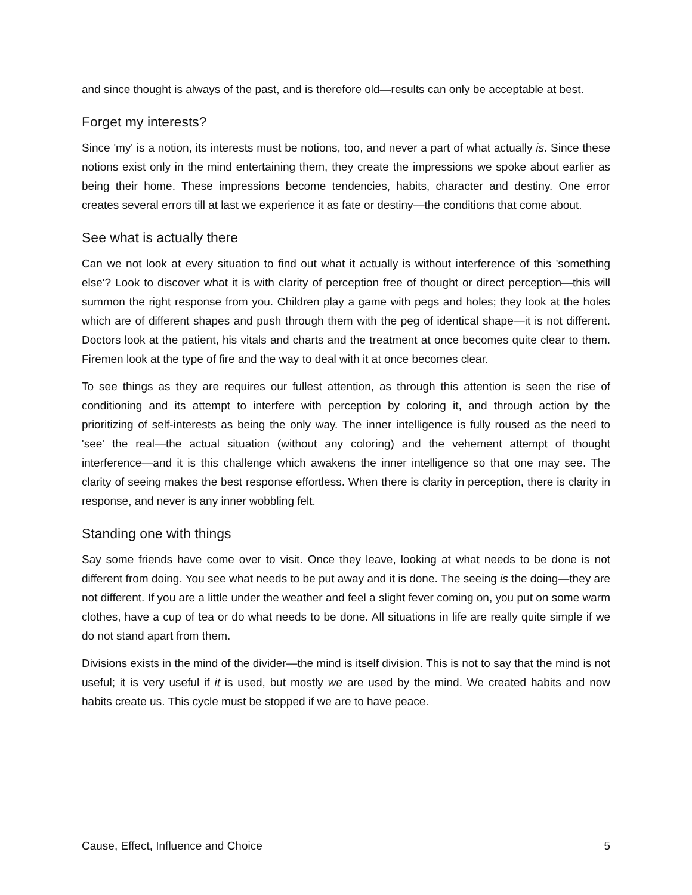and since thought is always of the past, and is therefore old—results can only be acceptable at best.
Forget my interests?
Since 'my' is a notion, its interests must be notions, too, and never a part of what actually is. Since these notions exist only in the mind entertaining them, they create the impressions we spoke about earlier as being their home. These impressions become tendencies, habits, character and destiny. One error creates several errors till at last we experience it as fate or destiny—the conditions that come about.
See what is actually there
Can we not look at every situation to find out what it actually is without interference of this 'something else'? Look to discover what it is with clarity of perception free of thought or direct perception—this will summon the right response from you. Children play a game with pegs and holes; they look at the holes which are of different shapes and push through them with the peg of identical shape—it is not different. Doctors look at the patient, his vitals and charts and the treatment at once becomes quite clear to them. Firemen look at the type of fire and the way to deal with it at once becomes clear.
To see things as they are requires our fullest attention, as through this attention is seen the rise of conditioning and its attempt to interfere with perception by coloring it, and through action by the prioritizing of self-interests as being the only way. The inner intelligence is fully roused as the need to 'see' the real—the actual situation (without any coloring) and the vehement attempt of thought interference—and it is this challenge which awakens the inner intelligence so that one may see. The clarity of seeing makes the best response effortless. When there is clarity in perception, there is clarity in response, and never is any inner wobbling felt.
Standing one with things
Say some friends have come over to visit. Once they leave, looking at what needs to be done is not different from doing. You see what needs to be put away and it is done. The seeing is the doing—they are not different. If you are a little under the weather and feel a slight fever coming on, you put on some warm clothes, have a cup of tea or do what needs to be done. All situations in life are really quite simple if we do not stand apart from them.
Divisions exists in the mind of the divider—the mind is itself division. This is not to say that the mind is not useful; it is very useful if it is used, but mostly we are used by the mind. We created habits and now habits create us. This cycle must be stopped if we are to have peace.
Cause, Effect, Influence and Choice 5